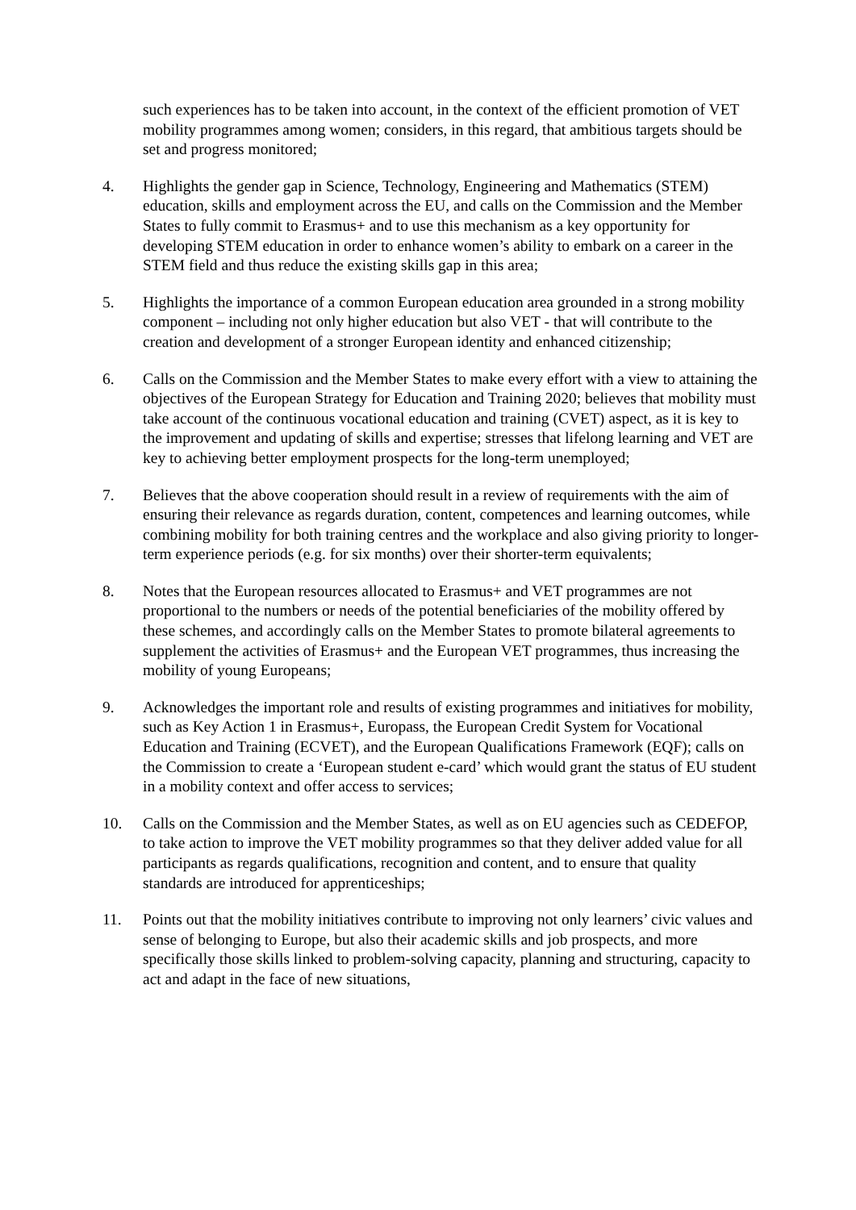such experiences has to be taken into account, in the context of the efficient promotion of VET mobility programmes among women; considers, in this regard, that ambitious targets should be set and progress monitored;
4. Highlights the gender gap in Science, Technology, Engineering and Mathematics (STEM) education, skills and employment across the EU, and calls on the Commission and the Member States to fully commit to Erasmus+ and to use this mechanism as a key opportunity for developing STEM education in order to enhance women’s ability to embark on a career in the STEM field and thus reduce the existing skills gap in this area;
5. Highlights the importance of a common European education area grounded in a strong mobility component – including not only higher education but also VET - that will contribute to the creation and development of a stronger European identity and enhanced citizenship;
6. Calls on the Commission and the Member States to make every effort with a view to attaining the objectives of the European Strategy for Education and Training 2020; believes that mobility must take account of the continuous vocational education and training (CVET) aspect, as it is key to the improvement and updating of skills and expertise; stresses that lifelong learning and VET are key to achieving better employment prospects for the long-term unemployed;
7. Believes that the above cooperation should result in a review of requirements with the aim of ensuring their relevance as regards duration, content, competences and learning outcomes, while combining mobility for both training centres and the workplace and also giving priority to longer-term experience periods (e.g. for six months) over their shorter-term equivalents;
8. Notes that the European resources allocated to Erasmus+ and VET programmes are not proportional to the numbers or needs of the potential beneficiaries of the mobility offered by these schemes, and accordingly calls on the Member States to promote bilateral agreements to supplement the activities of Erasmus+ and the European VET programmes, thus increasing the mobility of young Europeans;
9. Acknowledges the important role and results of existing programmes and initiatives for mobility, such as Key Action 1 in Erasmus+, Europass, the European Credit System for Vocational Education and Training (ECVET), and the European Qualifications Framework (EQF); calls on the Commission to create a ‘European student e-card’ which would grant the status of EU student in a mobility context and offer access to services;
10. Calls on the Commission and the Member States, as well as on EU agencies such as CEDEFOP, to take action to improve the VET mobility programmes so that they deliver added value for all participants as regards qualifications, recognition and content, and to ensure that quality standards are introduced for apprenticeships;
11. Points out that the mobility initiatives contribute to improving not only learners’ civic values and sense of belonging to Europe, but also their academic skills and job prospects, and more specifically those skills linked to problem-solving capacity, planning and structuring, capacity to act and adapt in the face of new situations,